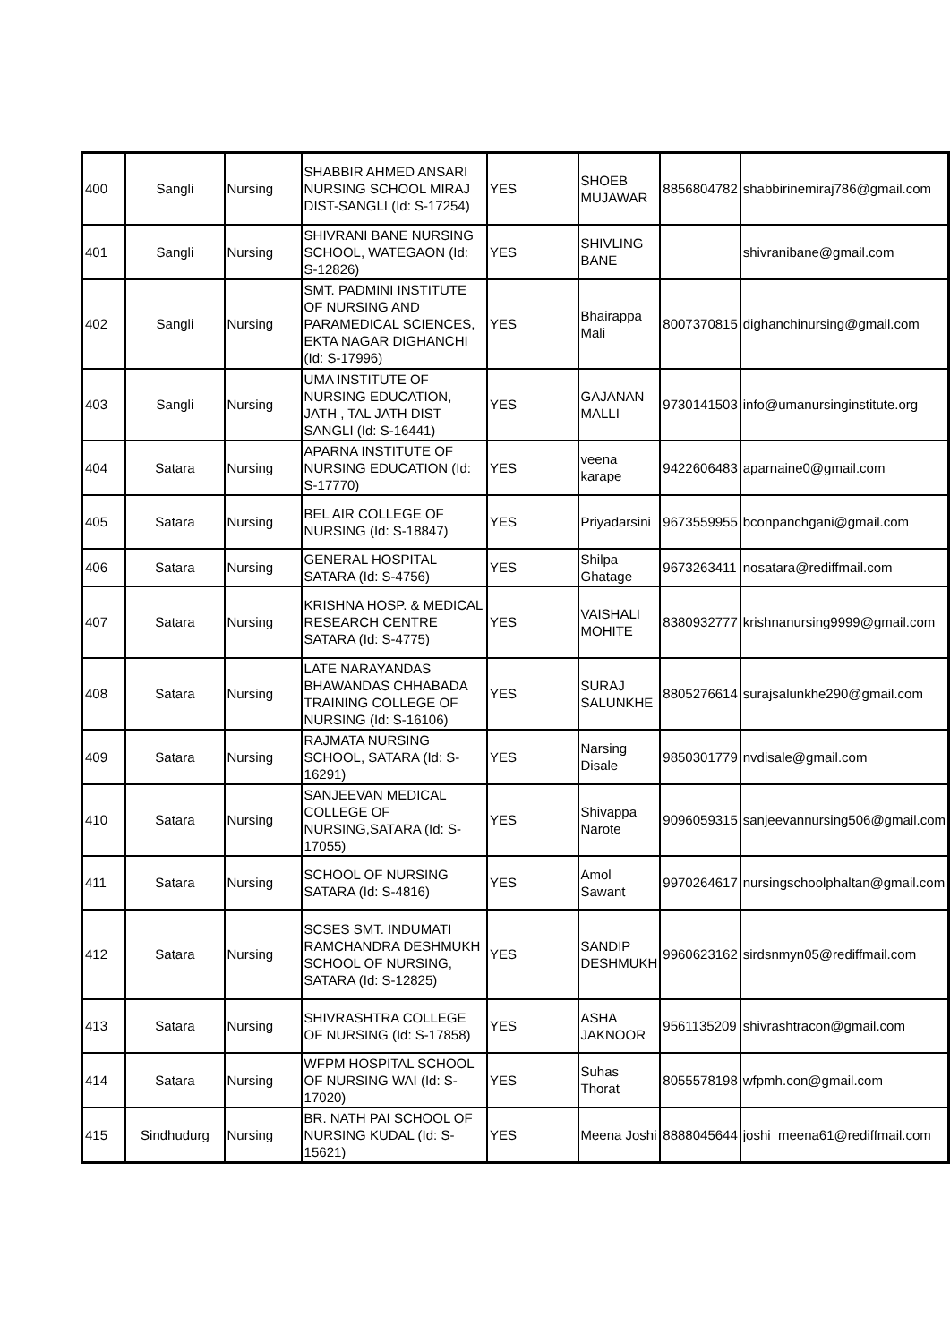| 400 | Sangli | Nursing | SHABBIR AHMED ANSARI NURSING SCHOOL MIRAJ DIST-SANGLI (Id: S-17254) | YES | SHOEB MUJAWAR | 8856804782 | shabbirinemiraj786@gmail.com |
| 401 | Sangli | Nursing | SHIVRANI BANE NURSING SCHOOL, WATEGAON (Id: S-12826) | YES | SHIVLING BANE | | shivranibane@gmail.com |
| 402 | Sangli | Nursing | SMT. PADMINI INSTITUTE OF NURSING AND PARAMEDICAL SCIENCES, EKTA NAGAR DIGHANCHI (Id: S-17996) | YES | Bhairappa Mali | 8007370815 | dighanchinursing@gmail.com |
| 403 | Sangli | Nursing | UMA INSTITUTE OF NURSING EDUCATION, JATH , TAL JATH DIST SANGLI (Id: S-16441) | YES | GAJANAN MALLI | 9730141503 | info@umanursinginstitute.org |
| 404 | Satara | Nursing | APARNA INSTITUTE OF NURSING EDUCATION (Id: S-17770) | YES | veena karape | 9422606483 | aparnaine0@gmail.com |
| 405 | Satara | Nursing | BEL AIR COLLEGE OF NURSING (Id: S-18847) | YES | Priyadarsini | 9673559955 | bconpanchgani@gmail.com |
| 406 | Satara | Nursing | GENERAL HOSPITAL SATARA (Id: S-4756) | YES | Shilpa Ghatage | 9673263411 | nosatara@rediffmail.com |
| 407 | Satara | Nursing | KRISHNA HOSP. & MEDICAL RESEARCH CENTRE SATARA (Id: S-4775) | YES | VAISHALI MOHITE | 8380932777 | krishnanursing9999@gmail.com |
| 408 | Satara | Nursing | LATE NARAYANDAS BHAWANDAS CHHABADA TRAINING COLLEGE OF NURSING (Id: S-16106) | YES | SURAJ SALUNKHE | 8805276614 | surajsalunkhe290@gmail.com |
| 409 | Satara | Nursing | RAJMATA NURSING SCHOOL, SATARA (Id: S-16291) | YES | Narsing Disale | 9850301779 | nvdisale@gmail.com |
| 410 | Satara | Nursing | SANJEEVAN MEDICAL COLLEGE OF NURSING,SATARA (Id: S-17055) | YES | Shivappa Narote | 9096059315 | sanjeevannursing506@gmail.com |
| 411 | Satara | Nursing | SCHOOL OF NURSING SATARA (Id: S-4816) | YES | Amol Sawant | 9970264617 | nursingschoolphaltan@gmail.com |
| 412 | Satara | Nursing | SCSES SMT. INDUMATI RAMCHANDRA DESHMUKH SCHOOL OF NURSING, SATARA (Id: S-12825) | YES | SANDIP DESHMUKH | 9960623162 | sirdsnmyn05@rediffmail.com |
| 413 | Satara | Nursing | SHIVRASHTRA COLLEGE OF NURSING (Id: S-17858) | YES | ASHA JAKNOOR | 9561135209 | shivrashtracon@gmail.com |
| 414 | Satara | Nursing | WFPM HOSPITAL SCHOOL OF NURSING WAI (Id: S-17020) | YES | Suhas Thorat | 8055578198 | wfpmh.con@gmail.com |
| 415 | Sindhudurg | Nursing | BR. NATH PAI SCHOOL OF NURSING KUDAL (Id: S-15621) | YES | Meena Joshi | 8888045644 | joshi_meena61@rediffmail.com |